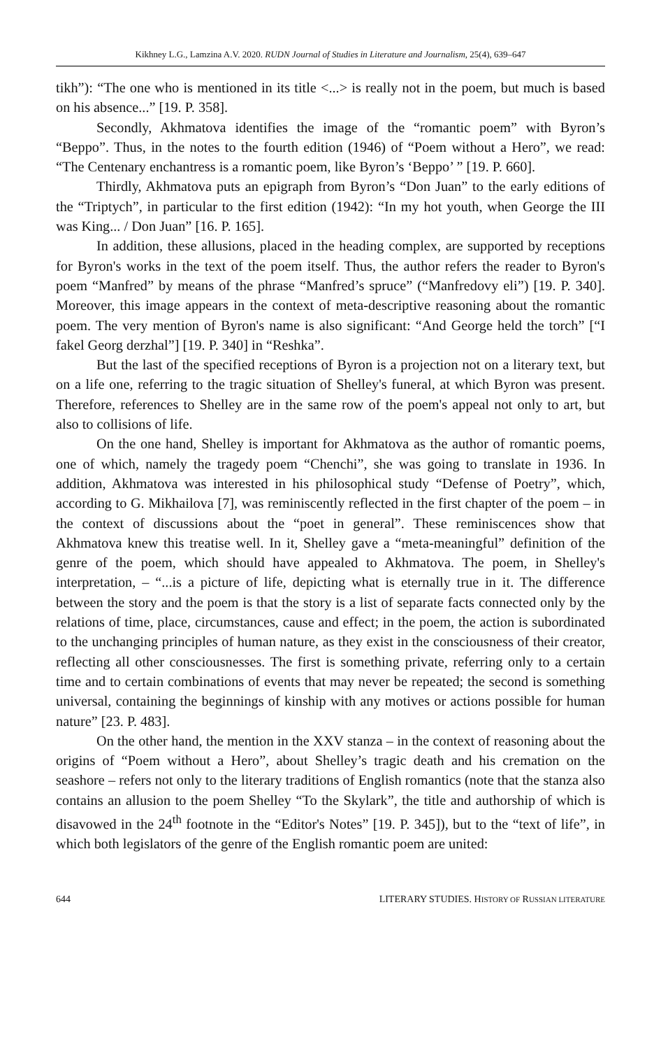Kikhney L.G., Lamzina A.V. 2020. RUDN Journal of Studies in Literature and Journalism, 25(4), 639–647
tikh”): “The one who is mentioned in its title <...> is really not in the poem, but much is based on his absence...” [19. P. 358].
Secondly, Akhmatova identifies the image of the “romantic poem” with Byron’s “Beppo”. Thus, in the notes to the fourth edition (1946) of “Poem without a Hero”, we read: “The Centenary enchantress is a romantic poem, like Byron’s ‘Beppo’ ” [19. P. 660].
Thirdly, Akhmatova puts an epigraph from Byron’s “Don Juan” to the early editions of the “Triptych”, in particular to the first edition (1942): “In my hot youth, when George the III was King... / Don Juan” [16. P. 165].
In addition, these allusions, placed in the heading complex, are supported by receptions for Byron's works in the text of the poem itself. Thus, the author refers the reader to Byron's poem “Manfred” by means of the phrase “Manfred’s spruce” (“Manfredovy eli”) [19. P. 340]. Moreover, this image appears in the context of meta-descriptive reasoning about the romantic poem. The very mention of Byron's name is also significant: “And George held the torch” [“I fakel Georg derzhal”] [19. P. 340] in “Reshka”.
But the last of the specified receptions of Byron is a projection not on a literary text, but on a life one, referring to the tragic situation of Shelley's funeral, at which Byron was present. Therefore, references to Shelley are in the same row of the poem's appeal not only to art, but also to collisions of life.
On the one hand, Shelley is important for Akhmatova as the author of romantic poems, one of which, namely the tragedy poem “Chenchi”, she was going to translate in 1936. In addition, Akhmatova was interested in his philosophical study “Defense of Poetry”, which, according to G. Mikhailova [7], was reminiscently reflected in the first chapter of the poem – in the context of discussions about the “poet in general”. These reminiscences show that Akhmatova knew this treatise well. In it, Shelley gave a “meta-meaningful” definition of the genre of the poem, which should have appealed to Akhmatova. The poem, in Shelley's interpretation, – “...is a picture of life, depicting what is eternally true in it. The difference between the story and the poem is that the story is a list of separate facts connected only by the relations of time, place, circumstances, cause and effect; in the poem, the action is subordinated to the unchanging principles of human nature, as they exist in the consciousness of their creator, reflecting all other consciousnesses. The first is something private, referring only to a certain time and to certain combinations of events that may never be repeated; the second is something universal, containing the beginnings of kinship with any motives or actions possible for human nature” [23. P. 483].
On the other hand, the mention in the XXV stanza – in the context of reasoning about the origins of “Poem without a Hero”, about Shelley’s tragic death and his cremation on the seashore – refers not only to the literary traditions of English romantics (note that the stanza also contains an allusion to the poem Shelley “To the Skylark”, the title and authorship of which is disavowed in the 24<sup>th</sup> footnote in the “Editor's Notes” [19. P. 345]), but to the “text of life”, in which both legislators of the genre of the English romantic poem are united:
644 LITERARY STUDIES. HISTORY OF RUSSIAN LITERATURE